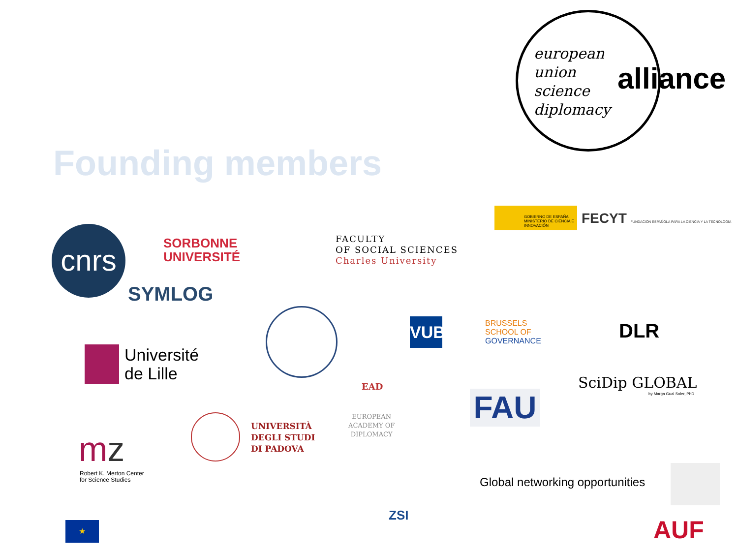european
union
science
diplomacy
alliance
Founding members
cnrs
SORBONNE
UNIVERSITÉ
SYMLOG
FACULTY
OF SOCIAL SCIENCES
Charles University
GOBIERNO DE ESPAÑA · MINISTERIO DE CIENCIA E INNOVACIÓN
FECYT FUNDACIÓN ESPAÑOLA PARA LA CIENCIA Y LA TECNOLOGÍA
DLR
VUB
BRUSSELS
SCHOOL OF
GOVERNANCE
Université
de Lille
EAD
EUROPEAN
ACADEMY OF
DIPLOMACY
FAU
SciDip GLOBAL
by Marga Gual Soler, PhD
mz
Robert K. Merton Center
for Science Studies
UNIVERSITÀ
DEGLI STUDI
DI PADOVA
ZSI
Global networking opportunities
★ AUF